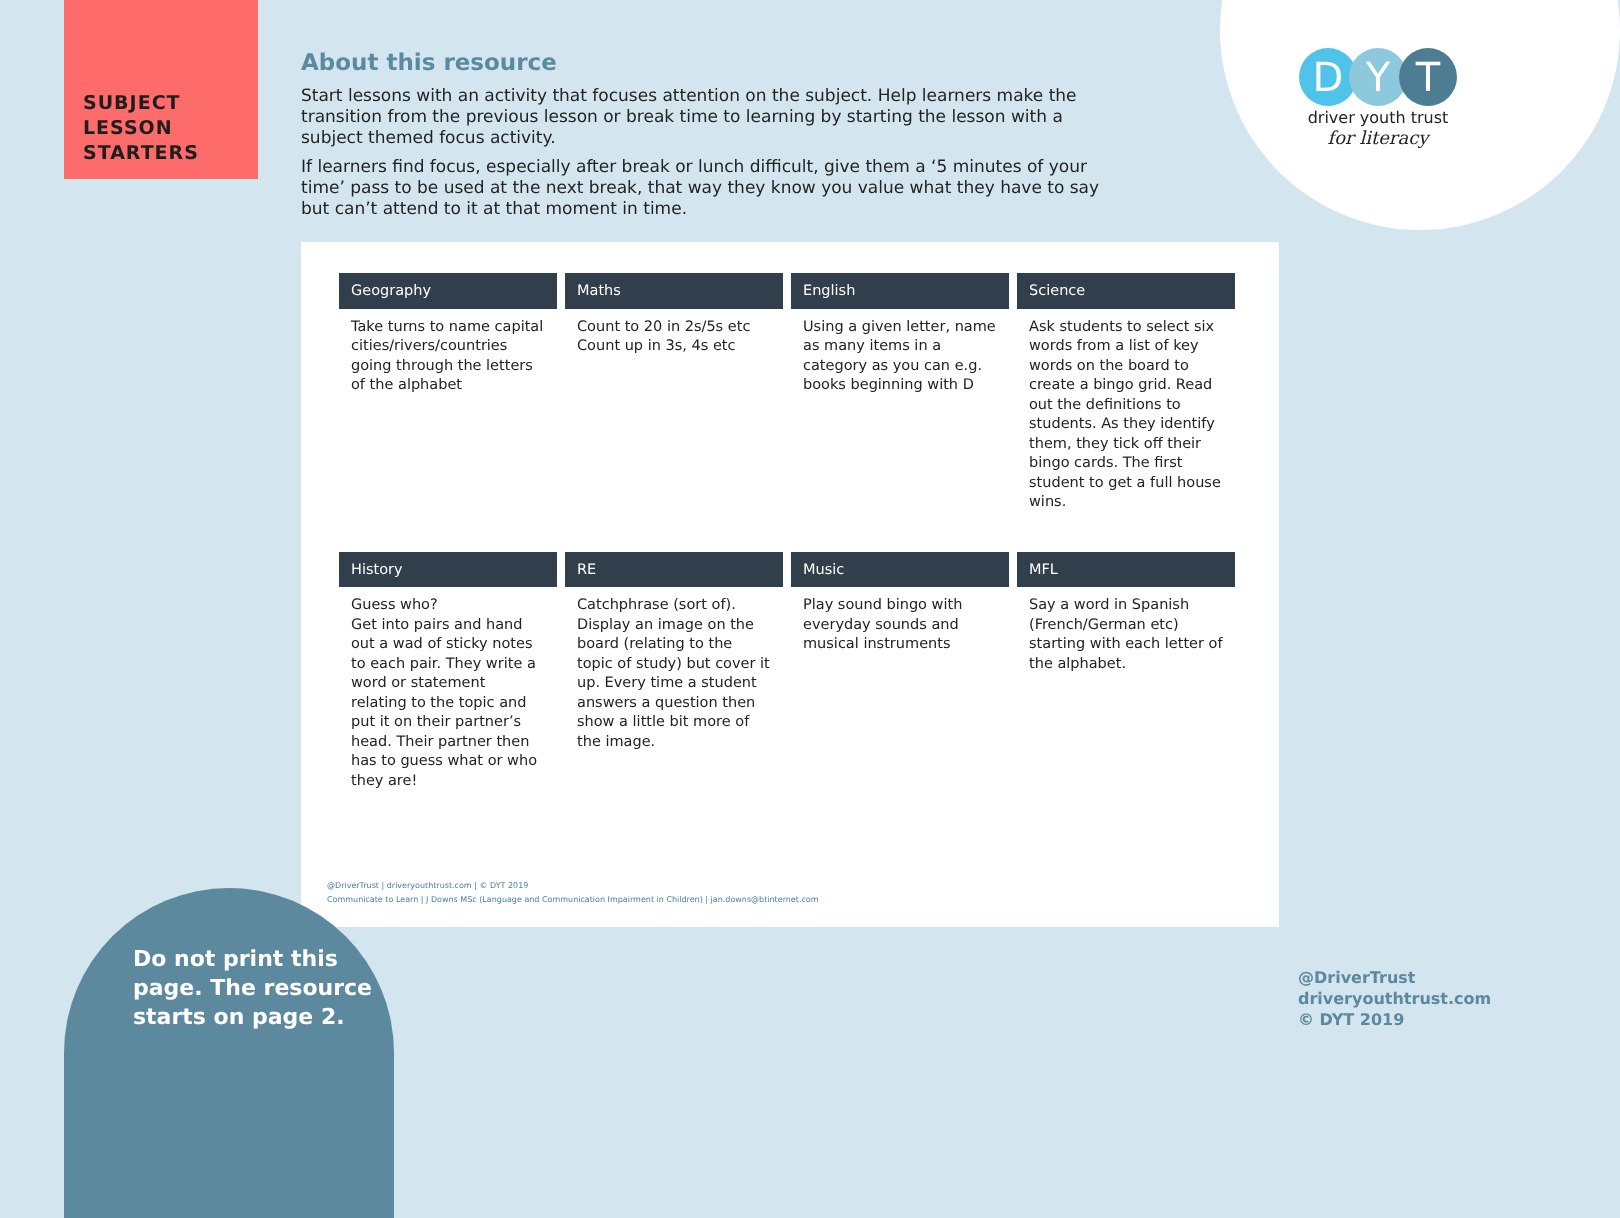SUBJECT
LESSON
STARTERS
D Y T
driver youth trust
for literacy
About this resource
Start lessons with an activity that focuses attention on the subject. Help learners make the transition from the previous lesson or break time to learning by starting the lesson with a subject themed focus activity.
If learners find focus, especially after break or lunch difficult, give them a ‘5 minutes of your time’ pass to be used at the next break, that way they know you value what they have to say but can’t attend to it at that moment in time.
| Geography | Maths | English | Science |
| --- | --- | --- | --- |
| Take turns to name capital cities/rivers/countries going through the letters of the alphabet | Count to 20 in 2s/5s etc Count up in 3s, 4s etc | Using a given letter, name as many items in a category as you can e.g. books beginning with D | Ask students to select six words from a list of key words on the board to create a bingo grid. Read out the definitions to students. As they identify them, they tick off their bingo cards. The first student to get a full house wins. |
| History | RE | Music | MFL |
| Guess who? Get into pairs and hand out a wad of sticky notes to each pair. They write a word or statement relating to the topic and put it on their partner’s head. Their partner then has to guess what or who they are! | Catchphrase (sort of). Display an image on the board (relating to the topic of study) but cover it up. Every time a student answers a question then show a little bit more of the image. | Play sound bingo with everyday sounds and musical instruments | Say a word in Spanish (French/German etc) starting with each letter of the alphabet. |
@DriverTrust | driveryouthtrust.com | © DYT 2019
Communicate to Learn | J Downs MSc (Language and Communication Impairment in Children) | jan.downs@btinternet.com
Do not print this
page. The resource
starts on page 2.
@DriverTrust
driveryouthtrust.com
© DYT 2019